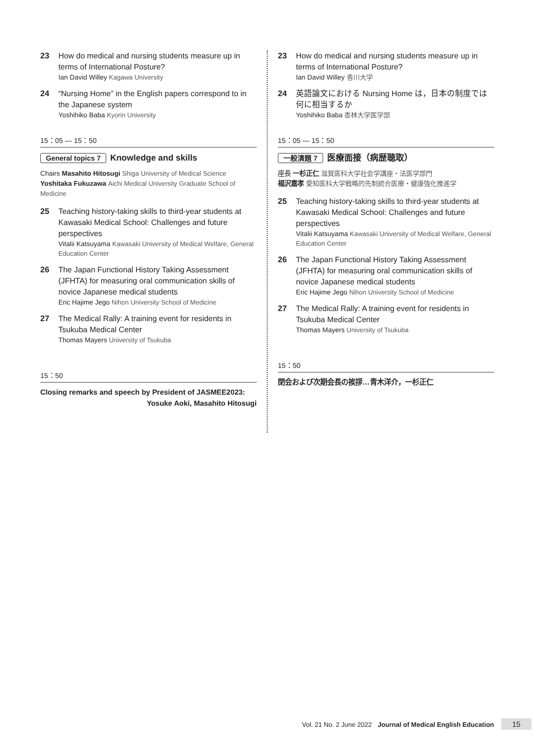23 How do medical and nursing students measure up in terms of International Posture?
Ian David Willey Kagawa University
24 “Nursing Home” in the English papers correspond to in the Japanese system
Yoshihiko Baba Kyorin University
15：05 — 15：50
General topics 7 Knowledge and skills
Chairs Masahito Hitosugi Shiga University of Medical Science
Yoshitaka Fukuzawa Aichi Medical University Graduate School of Medicine
25 Teaching history-taking skills to third-year students at Kawasaki Medical School: Challenges and future perspectives
Vitalii Katsuyama Kawasaki University of Medical Welfare, General Education Center
26 The Japan Functional History Taking Assessment (JFHTA) for measuring oral communication skills of novice Japanese medical students
Eric Hajime Jego Nihon University School of Medicine
27 The Medical Rally: A training event for residents in Tsukuba Medical Center
Thomas Mayers University of Tsukuba
15：50
Closing remarks and speech by President of JASMEE2023:
Yosuke Aoki, Masahito Hitosugi
23 How do medical and nursing students measure up in terms of International Posture?
Ian David Willey 香川大学
24 英語論文における Nursing Home は，日本の制度では何に相当するか
Yoshihiko Baba 杏林大学医学部
15：05 — 15：50
一般演題 7 医療面接（病歴聴取）
座長 一杉正仁 滋賀医科大学社会学講座・法医学部門
福沢嘉孝 愛知医科大学戦略的先制統合医療・健康強化推進学
25 Teaching history-taking skills to third-year students at Kawasaki Medical School: Challenges and future perspectives
Vitalii Katsuyama Kawasaki University of Medical Welfare, General Education Center
26 The Japan Functional History Taking Assessment (JFHTA) for measuring oral communication skills of novice Japanese medical students
Eric Hajime Jego Nihon University School of Medicine
27 The Medical Rally: A training event for residents in Tsukuba Medical Center
Thomas Mayers University of Tsukuba
15：50
閉会および次期会長の挨拶…青木洋介，一杉正仁
Vol. 21 No. 2 June 2022 Journal of Medical English Education 15